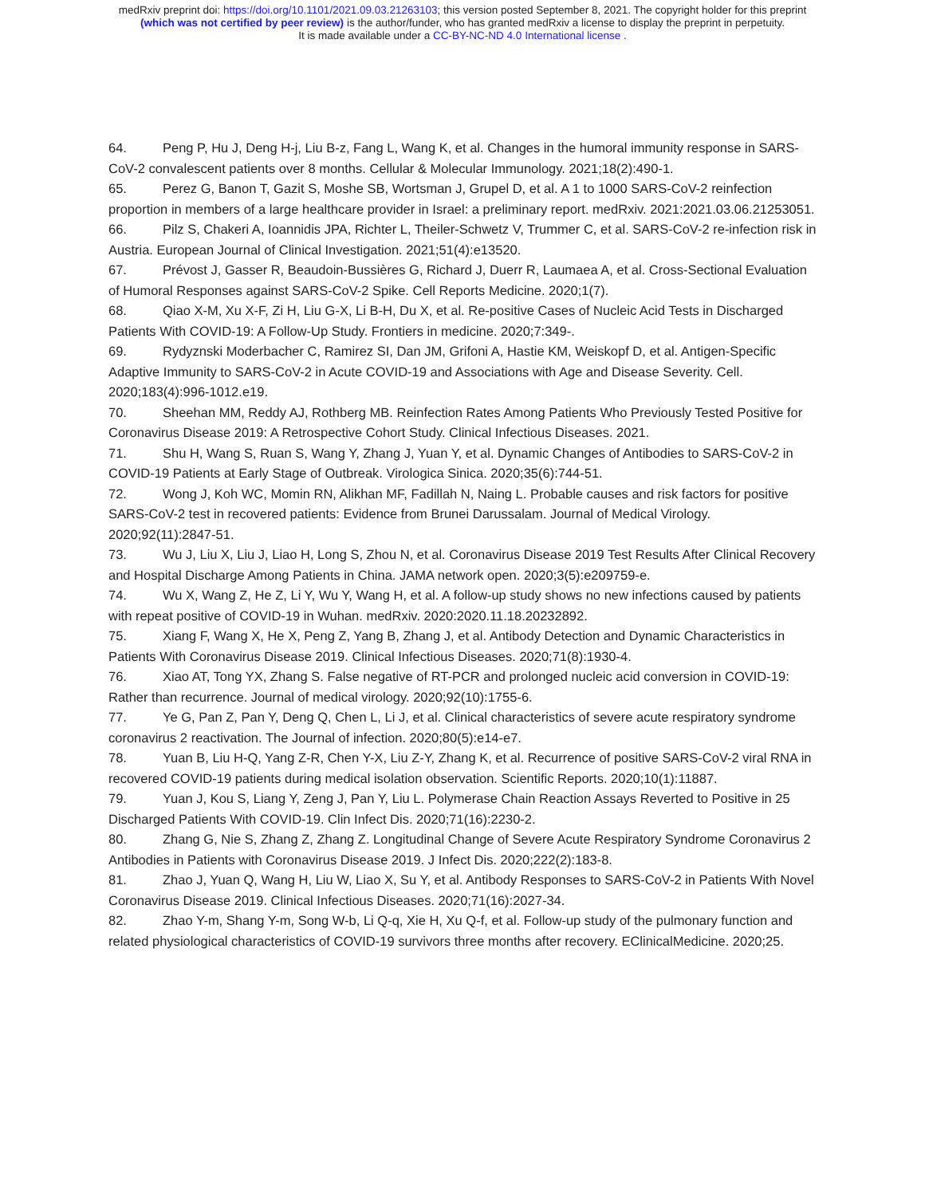medRxiv preprint doi: https://doi.org/10.1101/2021.09.03.21263103; this version posted September 8, 2021. The copyright holder for this preprint
(which was not certified by peer review) is the author/funder, who has granted medRxiv a license to display the preprint in perpetuity.
It is made available under a CC-BY-NC-ND 4.0 International license .
64. Peng P, Hu J, Deng H-j, Liu B-z, Fang L, Wang K, et al. Changes in the humoral immunity response in SARS-CoV-2 convalescent patients over 8 months. Cellular & Molecular Immunology. 2021;18(2):490-1.
65. Perez G, Banon T, Gazit S, Moshe SB, Wortsman J, Grupel D, et al. A 1 to 1000 SARS-CoV-2 reinfection proportion in members of a large healthcare provider in Israel: a preliminary report. medRxiv. 2021:2021.03.06.21253051.
66. Pilz S, Chakeri A, Ioannidis JPA, Richter L, Theiler-Schwetz V, Trummer C, et al. SARS-CoV-2 re-infection risk in Austria. European Journal of Clinical Investigation. 2021;51(4):e13520.
67. Prévost J, Gasser R, Beaudoin-Bussières G, Richard J, Duerr R, Laumaea A, et al. Cross-Sectional Evaluation of Humoral Responses against SARS-CoV-2 Spike. Cell Reports Medicine. 2020;1(7).
68. Qiao X-M, Xu X-F, Zi H, Liu G-X, Li B-H, Du X, et al. Re-positive Cases of Nucleic Acid Tests in Discharged Patients With COVID-19: A Follow-Up Study. Frontiers in medicine. 2020;7:349-.
69. Rydyznski Moderbacher C, Ramirez SI, Dan JM, Grifoni A, Hastie KM, Weiskopf D, et al. Antigen-Specific Adaptive Immunity to SARS-CoV-2 in Acute COVID-19 and Associations with Age and Disease Severity. Cell. 2020;183(4):996-1012.e19.
70. Sheehan MM, Reddy AJ, Rothberg MB. Reinfection Rates Among Patients Who Previously Tested Positive for Coronavirus Disease 2019: A Retrospective Cohort Study. Clinical Infectious Diseases. 2021.
71. Shu H, Wang S, Ruan S, Wang Y, Zhang J, Yuan Y, et al. Dynamic Changes of Antibodies to SARS-CoV-2 in COVID-19 Patients at Early Stage of Outbreak. Virologica Sinica. 2020;35(6):744-51.
72. Wong J, Koh WC, Momin RN, Alikhan MF, Fadillah N, Naing L. Probable causes and risk factors for positive SARS-CoV-2 test in recovered patients: Evidence from Brunei Darussalam. Journal of Medical Virology. 2020;92(11):2847-51.
73. Wu J, Liu X, Liu J, Liao H, Long S, Zhou N, et al. Coronavirus Disease 2019 Test Results After Clinical Recovery and Hospital Discharge Among Patients in China. JAMA network open. 2020;3(5):e209759-e.
74. Wu X, Wang Z, He Z, Li Y, Wu Y, Wang H, et al. A follow-up study shows no new infections caused by patients with repeat positive of COVID-19 in Wuhan. medRxiv. 2020:2020.11.18.20232892.
75. Xiang F, Wang X, He X, Peng Z, Yang B, Zhang J, et al. Antibody Detection and Dynamic Characteristics in Patients With Coronavirus Disease 2019. Clinical Infectious Diseases. 2020;71(8):1930-4.
76. Xiao AT, Tong YX, Zhang S. False negative of RT-PCR and prolonged nucleic acid conversion in COVID-19: Rather than recurrence. Journal of medical virology. 2020;92(10):1755-6.
77. Ye G, Pan Z, Pan Y, Deng Q, Chen L, Li J, et al. Clinical characteristics of severe acute respiratory syndrome coronavirus 2 reactivation. The Journal of infection. 2020;80(5):e14-e7.
78. Yuan B, Liu H-Q, Yang Z-R, Chen Y-X, Liu Z-Y, Zhang K, et al. Recurrence of positive SARS-CoV-2 viral RNA in recovered COVID-19 patients during medical isolation observation. Scientific Reports. 2020;10(1):11887.
79. Yuan J, Kou S, Liang Y, Zeng J, Pan Y, Liu L. Polymerase Chain Reaction Assays Reverted to Positive in 25 Discharged Patients With COVID-19. Clin Infect Dis. 2020;71(16):2230-2.
80. Zhang G, Nie S, Zhang Z, Zhang Z. Longitudinal Change of Severe Acute Respiratory Syndrome Coronavirus 2 Antibodies in Patients with Coronavirus Disease 2019. J Infect Dis. 2020;222(2):183-8.
81. Zhao J, Yuan Q, Wang H, Liu W, Liao X, Su Y, et al. Antibody Responses to SARS-CoV-2 in Patients With Novel Coronavirus Disease 2019. Clinical Infectious Diseases. 2020;71(16):2027-34.
82. Zhao Y-m, Shang Y-m, Song W-b, Li Q-q, Xie H, Xu Q-f, et al. Follow-up study of the pulmonary function and related physiological characteristics of COVID-19 survivors three months after recovery. EClinicalMedicine. 2020;25.